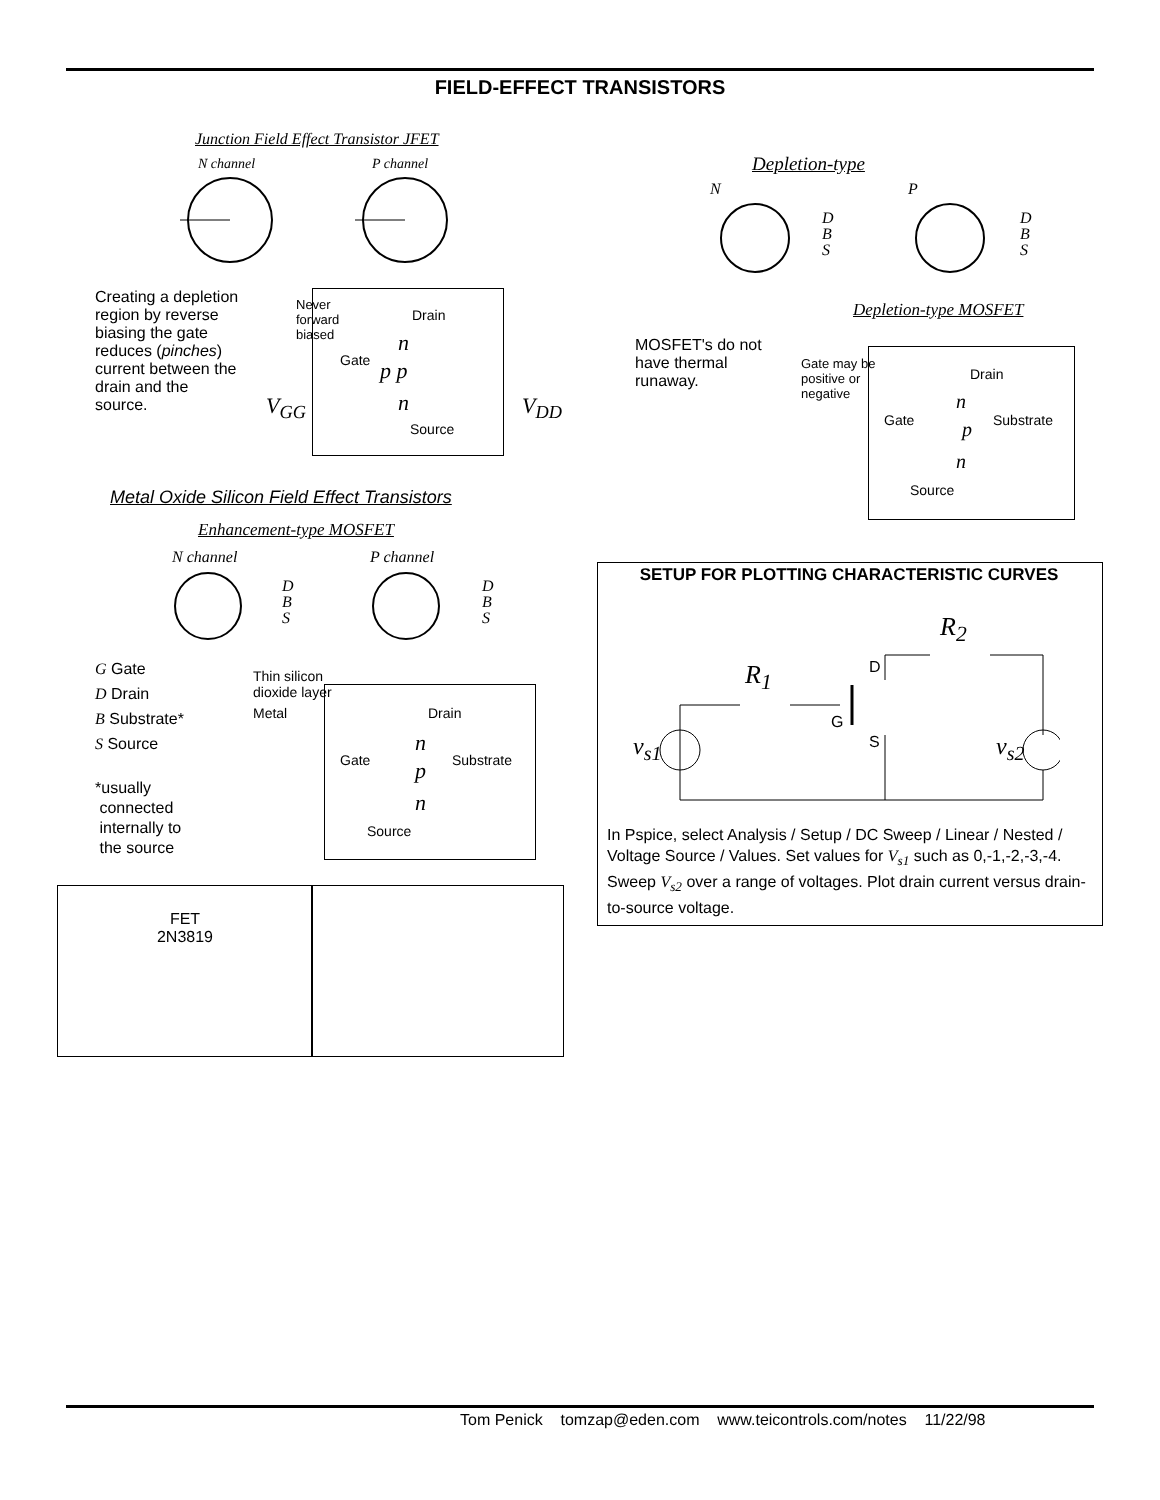FIELD-EFFECT TRANSISTORS
Junction Field Effect Transistor JFET
N channel P channel
Creating a depletion region by reverse biasing the gate reduces (pinches) current between the drain and the source.
Never forward biased
Drain
Gate
n
p p
n
Source
V<sub>GG</sub> V<sub>DD</sub>
Metal Oxide Silicon Field Effect Transistors
Enhancement-type MOSFET
N channel P channel
D
B
S
D
B
S
G Gate
D Drain
B Substrate*
S Source
*usually
connected
internally to
the source
Thin silicon
dioxide layer
Metal Drain
Gate Substrate
n
p
n
Source
FET
2N3819
Depletion-type
N P
D
B
S
D
B
S
Depletion-type MOSFET
MOSFET's do not have thermal runaway.
Gate may be
positive or
negative
Drain
Gate Substrate
n
p
n
Source
SETUP FOR PLOTTING CHARACTERISTIC CURVES
R<sub>2</sub>
R<sub>1</sub> D
G
S
v<sub>s1</sub> v<sub>s2</sub>
In Pspice, select Analysis / Setup / DC Sweep / Linear / Nested / Voltage Source / Values. Set values for V<sub>s1</sub> such as 0,-1,-2,-3,-4. Sweep V<sub>s2</sub> over a range of voltages. Plot drain current versus drain-to-source voltage.
Tom Penick tomzap@eden.com www.teicontrols.com/notes 11/22/98